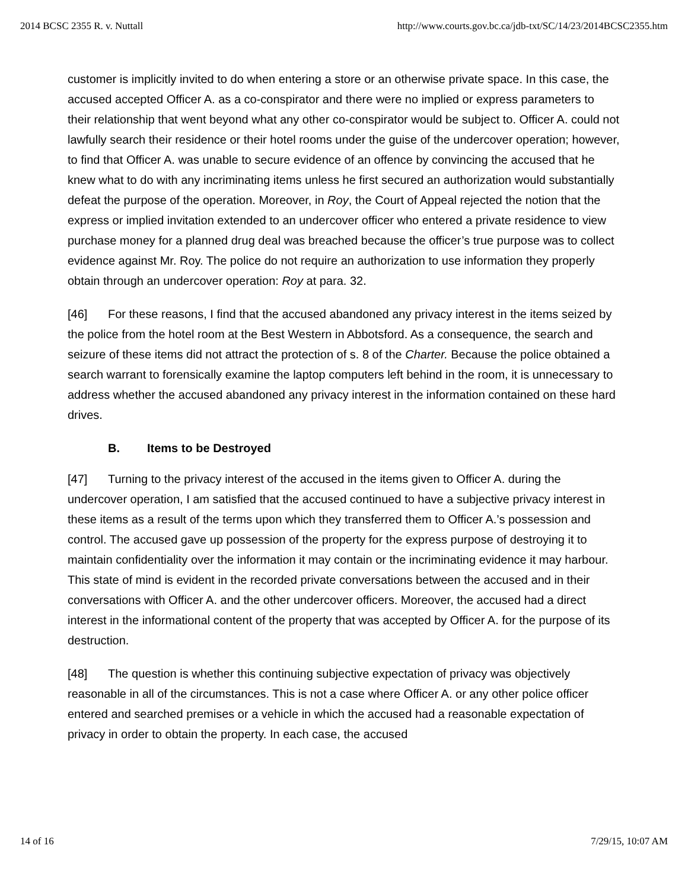2014 BCSC 2355 R. v. Nuttall http://www.courts.gov.bc.ca/jdb-txt/SC/14/23/2014BCSC2355.htm
customer is implicitly invited to do when entering a store or an otherwise private space. In this case, the accused accepted Officer A. as a co-conspirator and there were no implied or express parameters to their relationship that went beyond what any other co-conspirator would be subject to. Officer A. could not lawfully search their residence or their hotel rooms under the guise of the undercover operation; however, to find that Officer A. was unable to secure evidence of an offence by convincing the accused that he knew what to do with any incriminating items unless he first secured an authorization would substantially defeat the purpose of the operation. Moreover, in Roy, the Court of Appeal rejected the notion that the express or implied invitation extended to an undercover officer who entered a private residence to view purchase money for a planned drug deal was breached because the officer’s true purpose was to collect evidence against Mr. Roy. The police do not require an authorization to use information they properly obtain through an undercover operation: Roy at para. 32.
[46] For these reasons, I find that the accused abandoned any privacy interest in the items seized by the police from the hotel room at the Best Western in Abbotsford. As a consequence, the search and seizure of these items did not attract the protection of s. 8 of the Charter. Because the police obtained a search warrant to forensically examine the laptop computers left behind in the room, it is unnecessary to address whether the accused abandoned any privacy interest in the information contained on these hard drives.
B. Items to be Destroyed
[47] Turning to the privacy interest of the accused in the items given to Officer A. during the undercover operation, I am satisfied that the accused continued to have a subjective privacy interest in these items as a result of the terms upon which they transferred them to Officer A.’s possession and control. The accused gave up possession of the property for the express purpose of destroying it to maintain confidentiality over the information it may contain or the incriminating evidence it may harbour. This state of mind is evident in the recorded private conversations between the accused and in their conversations with Officer A. and the other undercover officers. Moreover, the accused had a direct interest in the informational content of the property that was accepted by Officer A. for the purpose of its destruction.
[48] The question is whether this continuing subjective expectation of privacy was objectively reasonable in all of the circumstances. This is not a case where Officer A. or any other police officer entered and searched premises or a vehicle in which the accused had a reasonable expectation of privacy in order to obtain the property. In each case, the accused
14 of 16 7/29/15, 10:07 AM